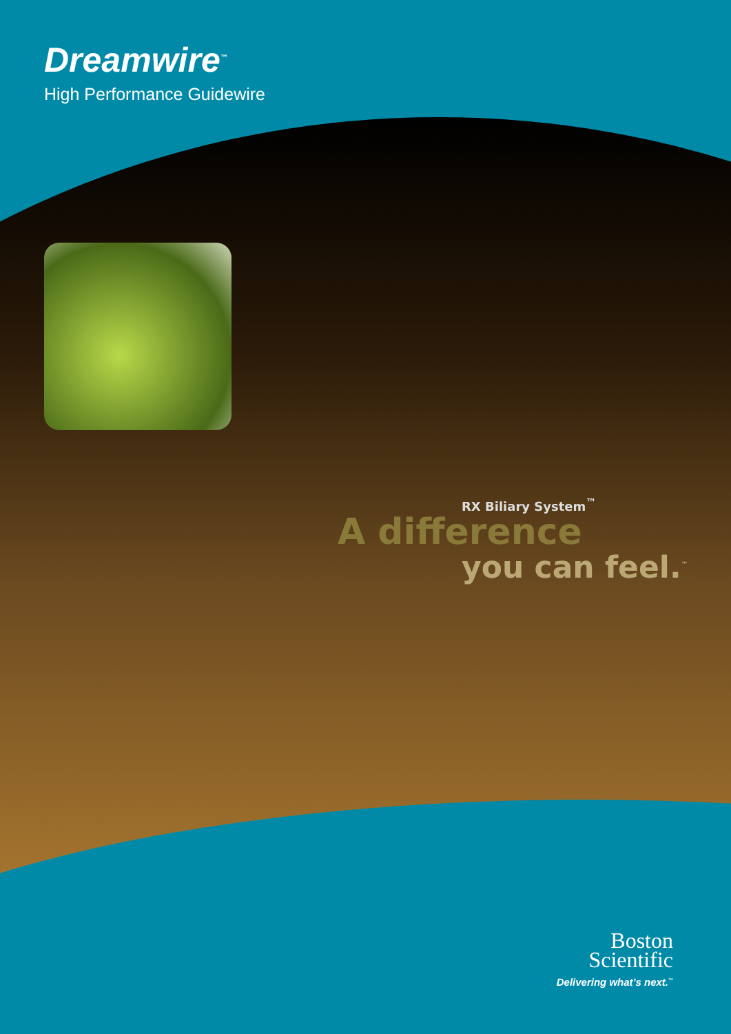Dreamwire<sup>™</sup>
High Performance Guidewire
RX Biliary System<sup>™</sup>
A difference
you can feel.<sup>™</sup>
Boston
Scientific
Delivering what’s next.<sup>™</sup>